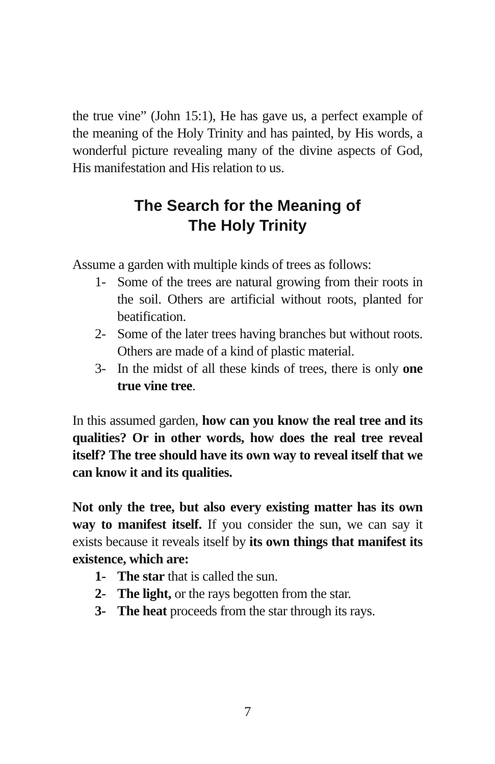the true vine” (John 15:1), He has gave us, a perfect example of the meaning of the Holy Trinity and has painted, by His words, a wonderful picture revealing many of the divine aspects of God, His manifestation and His relation to us.
The Search for the Meaning of
The Holy Trinity
Assume a garden with multiple kinds of trees as follows:
1- Some of the trees are natural growing from their roots in the soil. Others are artificial without roots, planted for beatification.
2- Some of the later trees having branches but without roots. Others are made of a kind of plastic material.
3- In the midst of all these kinds of trees, there is only one true vine tree.
In this assumed garden, how can you know the real tree and its qualities? Or in other words, how does the real tree reveal itself? The tree should have its own way to reveal itself that we can know it and its qualities.
Not only the tree, but also every existing matter has its own way to manifest itself. If you consider the sun, we can say it exists because it reveals itself by its own things that manifest its existence, which are:
1- The star that is called the sun.
2- The light, or the rays begotten from the star.
3- The heat proceeds from the star through its rays.
7